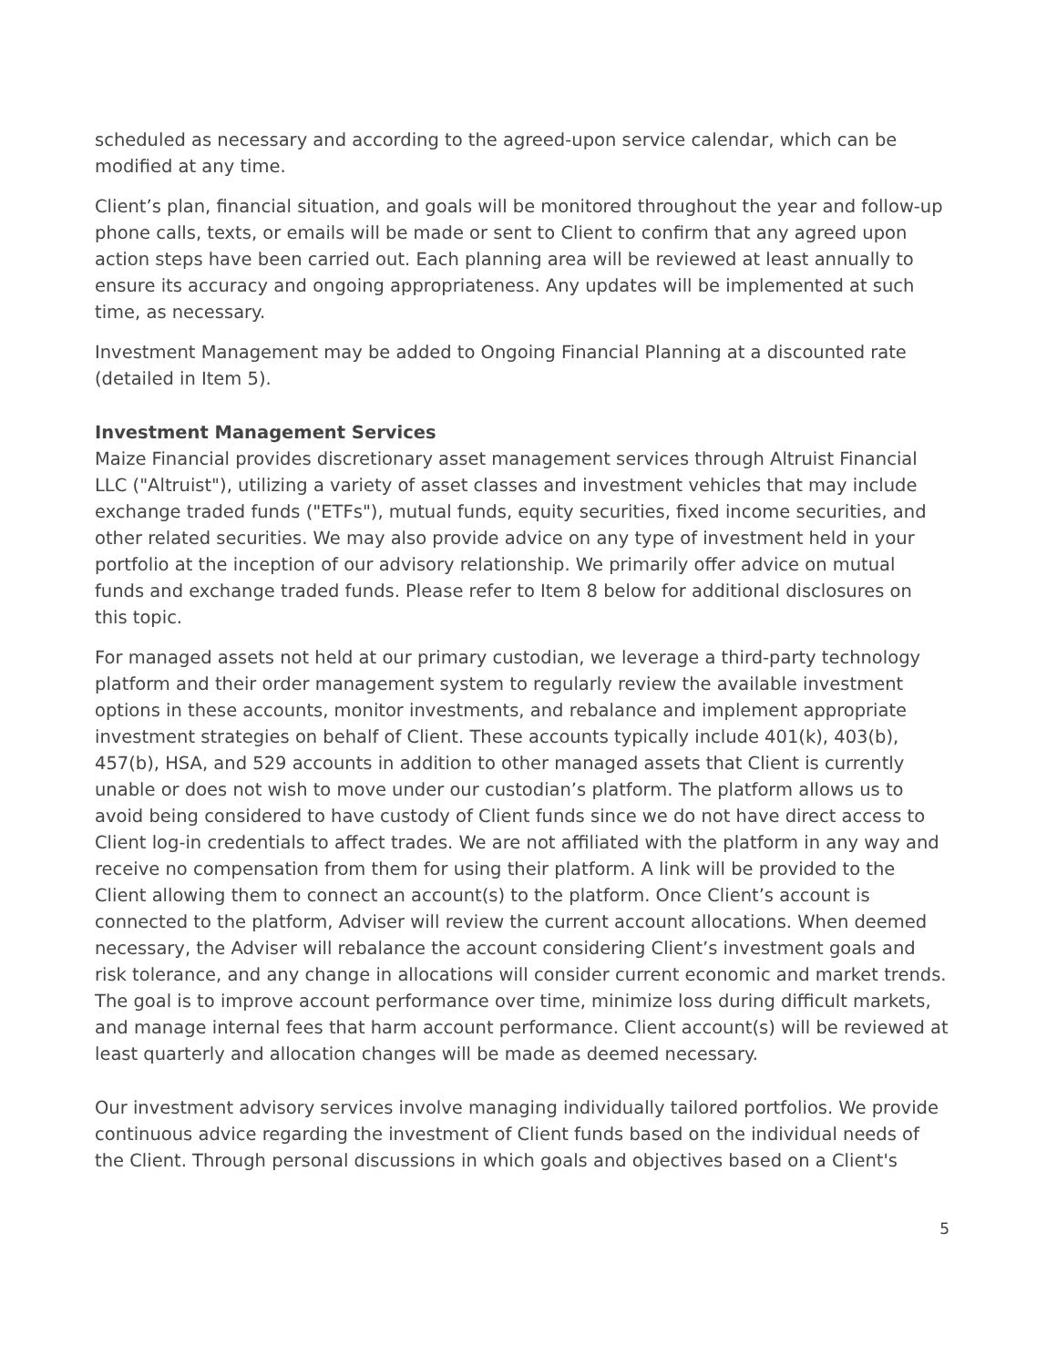scheduled as necessary and according to the agreed-upon service calendar, which can be modified at any time.
Client’s plan, financial situation, and goals will be monitored throughout the year and follow-up phone calls, texts, or emails will be made or sent to Client to confirm that any agreed upon action steps have been carried out. Each planning area will be reviewed at least annually to ensure its accuracy and ongoing appropriateness. Any updates will be implemented at such time, as necessary.
Investment Management may be added to Ongoing Financial Planning at a discounted rate (detailed in Item 5).
Investment Management Services
Maize Financial provides discretionary asset management services through Altruist Financial LLC ("Altruist"), utilizing a variety of asset classes and investment vehicles that may include exchange traded funds ("ETFs"), mutual funds, equity securities, fixed income securities, and other related securities. We may also provide advice on any type of investment held in your portfolio at the inception of our advisory relationship. We primarily offer advice on mutual funds and exchange traded funds. Please refer to Item 8 below for additional disclosures on this topic.
For managed assets not held at our primary custodian, we leverage a third-party technology platform and their order management system to regularly review the available investment options in these accounts, monitor investments, and rebalance and implement appropriate investment strategies on behalf of Client. These accounts typically include 401(k), 403(b), 457(b), HSA, and 529 accounts in addition to other managed assets that Client is currently unable or does not wish to move under our custodian’s platform. The platform allows us to avoid being considered to have custody of Client funds since we do not have direct access to Client log-in credentials to affect trades. We are not affiliated with the platform in any way and receive no compensation from them for using their platform. A link will be provided to the Client allowing them to connect an account(s) to the platform. Once Client’s account is connected to the platform, Adviser will review the current account allocations. When deemed necessary, the Adviser will rebalance the account considering Client’s investment goals and risk tolerance, and any change in allocations will consider current economic and market trends. The goal is to improve account performance over time, minimize loss during difficult markets, and manage internal fees that harm account performance. Client account(s) will be reviewed at least quarterly and allocation changes will be made as deemed necessary.
Our investment advisory services involve managing individually tailored portfolios. We provide continuous advice regarding the investment of Client funds based on the individual needs of the Client. Through personal discussions in which goals and objectives based on a Client's
5